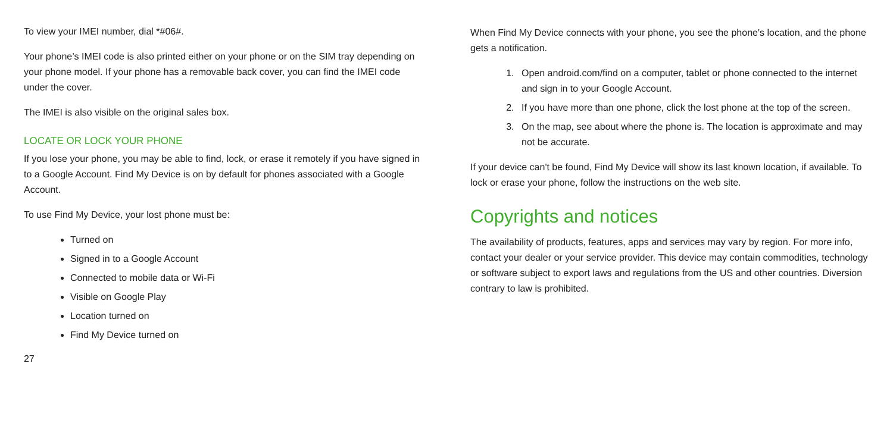To view your IMEI number, dial *#06#.
Your phone’s IMEI code is also printed either on your phone or on the SIM tray depending on your phone model. If your phone has a removable back cover, you can find the IMEI code under the cover.
The IMEI is also visible on the original sales box.
LOCATE OR LOCK YOUR PHONE
If you lose your phone, you may be able to find, lock, or erase it remotely if you have signed in to a Google Account. Find My Device is on by default for phones associated with a Google Account.
To use Find My Device, your lost phone must be:
Turned on
Signed in to a Google Account
Connected to mobile data or Wi-Fi
Visible on Google Play
Location turned on
Find My Device turned on
27
When Find My Device connects with your phone, you see the phone's location, and the phone gets a notification.
1. Open android.com/find on a computer, tablet or phone connected to the internet and sign in to your Google Account.
2. If you have more than one phone, click the lost phone at the top of the screen.
3. On the map, see about where the phone is. The location is approximate and may not be accurate.
If your device can't be found, Find My Device will show its last known location, if available. To lock or erase your phone, follow the instructions on the web site.
Copyrights and notices
The availability of products, features, apps and services may vary by region. For more info, contact your dealer or your service provider. This device may contain commodities, technology or software subject to export laws and regulations from the US and other countries. Diversion contrary to law is prohibited.